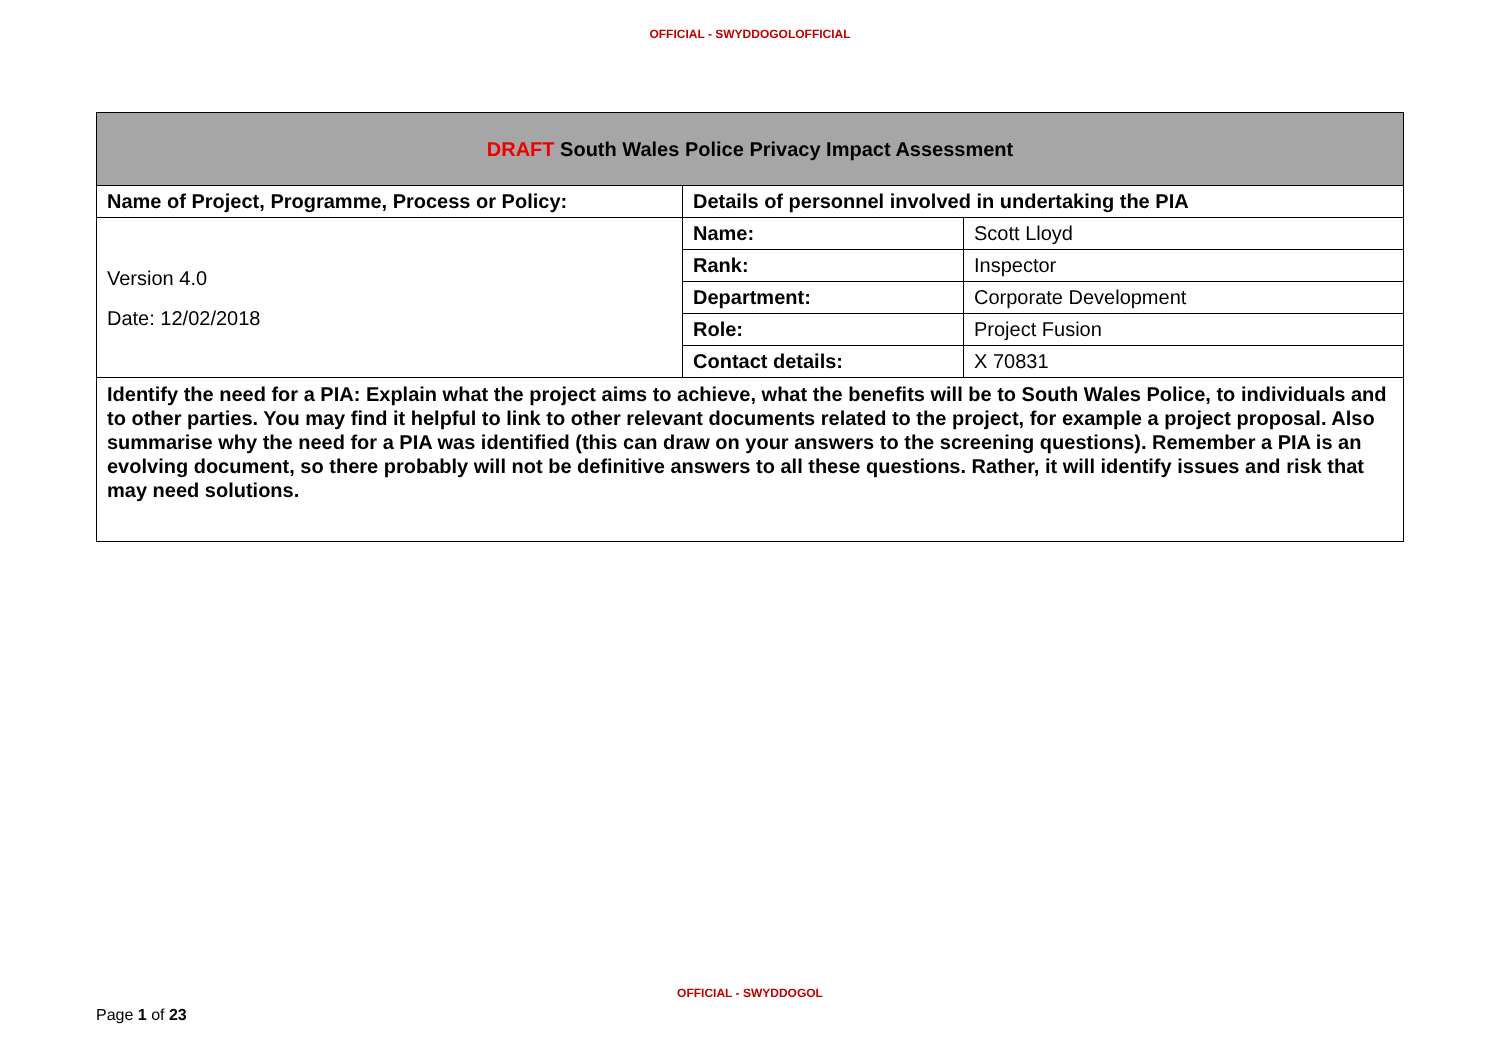OFFICIAL - SWYDDOGOLOFFICIAL
| DRAFT South Wales Police Privacy Impact Assessment | | |
| --- | --- | --- |
| Name of Project, Programme, Process or Policy: | Details of personnel involved in undertaking the PIA | |
| Version 4.0 Date: 12/02/2018 | Name: | Scott Lloyd |
| | Rank: | Inspector |
| | Department: | Corporate Development |
| | Role: | Project Fusion |
| | Contact details: | X 70831 |
| Identify the need for a PIA: Explain what the project aims to achieve, what the benefits will be to South Wales Police, to individuals and to other parties. You may find it helpful to link to other relevant documents related to the project, for example a project proposal. Also summarise why the need for a PIA was identified (this can draw on your answers to the screening questions). Remember a PIA is an evolving document, so there probably will not be definitive answers to all these questions. Rather, it will identify issues and risk that may need solutions. | | |
OFFICIAL - SWYDDOGOL
Page 1 of 23